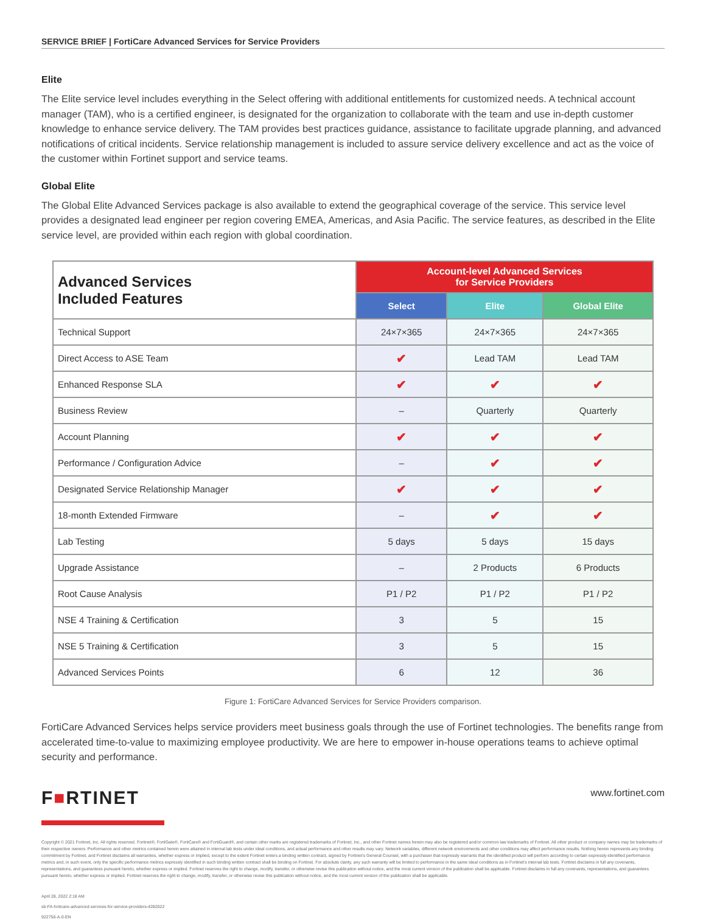SERVICE BRIEF | FortiCare Advanced Services for Service Providers
Elite
The Elite service level includes everything in the Select offering with additional entitlements for customized needs. A technical account manager (TAM), who is a certified engineer, is designated for the organization to collaborate with the team and use in-depth customer knowledge to enhance service delivery. The TAM provides best practices guidance, assistance to facilitate upgrade planning, and advanced notifications of critical incidents. Service relationship management is included to assure service delivery excellence and act as the voice of the customer within Fortinet support and service teams.
Global Elite
The Global Elite Advanced Services package is also available to extend the geographical coverage of the service. This service level provides a designated lead engineer per region covering EMEA, Americas, and Asia Pacific. The service features, as described in the Elite service level, are provided within each region with global coordination.
| Advanced Services Included Features | Account-level Advanced Services for Service Providers | | |
| --- | --- | --- | --- |
| | Select | Elite | Global Elite |
| Technical Support | 24×7×365 | 24×7×365 | 24×7×365 |
| Direct Access to ASE Team | ✔ | Lead TAM | Lead TAM |
| Enhanced Response SLA | ✔ | ✔ | ✔ |
| Business Review | – | Quarterly | Quarterly |
| Account Planning | ✔ | ✔ | ✔ |
| Performance / Configuration Advice | – | ✔ | ✔ |
| Designated Service Relationship Manager | ✔ | ✔ | ✔ |
| 18-month Extended Firmware | – | ✔ | ✔ |
| Lab Testing | 5 days | 5 days | 15 days |
| Upgrade Assistance | – | 2 Products | 6 Products |
| Root Cause Analysis | P1 / P2 | P1 / P2 | P1 / P2 |
| NSE 4 Training & Certification | 3 | 5 | 15 |
| NSE 5 Training & Certification | 3 | 5 | 15 |
| Advanced Services Points | 6 | 12 | 36 |
Figure 1: FortiCare Advanced Services for Service Providers comparison.
FortiCare Advanced Services helps service providers meet business goals through the use of Fortinet technologies. The benefits range from accelerated time-to-value to maximizing employee productivity. We are here to empower in-house operations teams to achieve optimal security and performance.
F■RTINET
www.fortinet.com
Copyright © 2021 Fortinet, Inc. All rights reserved. Fortinet®, FortiGate®, FortiCare® and FortiGuard®, and certain other marks are registered trademarks of Fortinet, Inc., and other Fortinet names herein may also be registered and/or common law trademarks of Fortinet. All other product or company names may be trademarks of their respective owners. Performance and other metrics contained herein were attained in internal lab tests under ideal conditions, and actual performance and other results may vary. Network variables, different network environments and other conditions may affect performance results. Nothing herein represents any binding commitment by Fortinet, and Fortinet disclaims all warranties, whether express or implied, except to the extent Fortinet enters a binding written contract, signed by Fortinet's General Counsel, with a purchaser that expressly warrants that the identified product will perform according to certain expressly-identified performance metrics and, in such event, only the specific performance metrics expressly identified in such binding written contract shall be binding on Fortinet. For absolute clarity, any such warranty will be limited to performance in the same ideal conditions as in Fortinet's internal lab tests. Fortinet disclaims in full any covenants, representations, and guarantees pursuant hereto, whether express or implied. Fortinet reserves the right to change, modify, transfer, or otherwise revise this publication without notice, and the most current version of the publication shall be applicable. Fortinet disclaims in full any covenants, representations, and guarantees pursuant hereto, whether express or implied. Fortinet reserves the right to change, modify, transfer, or otherwise revise this publication without notice, and the most current version of the publication shall be applicable.
April 28, 2022 2:18 AM
sb-FA-forticare-advanced-services-for-service-providers-4282022
922756-A-0-EN